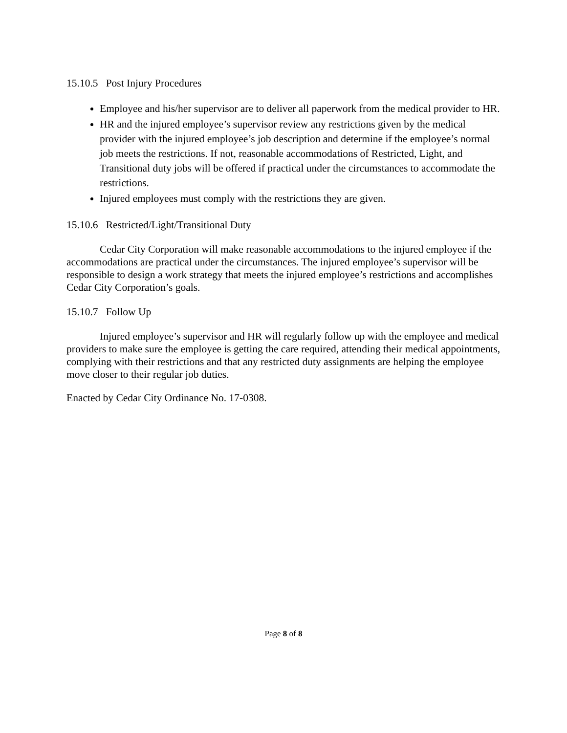15.10.5 Post Injury Procedures
Employee and his/her supervisor are to deliver all paperwork from the medical provider to HR.
HR and the injured employee’s supervisor review any restrictions given by the medical provider with the injured employee’s job description and determine if the employee’s normal job meets the restrictions. If not, reasonable accommodations of Restricted, Light, and Transitional duty jobs will be offered if practical under the circumstances to accommodate the restrictions.
Injured employees must comply with the restrictions they are given.
15.10.6 Restricted/Light/Transitional Duty
Cedar City Corporation will make reasonable accommodations to the injured employee if the accommodations are practical under the circumstances. The injured employee’s supervisor will be responsible to design a work strategy that meets the injured employee’s restrictions and accomplishes Cedar City Corporation’s goals.
15.10.7 Follow Up
Injured employee’s supervisor and HR will regularly follow up with the employee and medical providers to make sure the employee is getting the care required, attending their medical appointments, complying with their restrictions and that any restricted duty assignments are helping the employee move closer to their regular job duties.
Enacted by Cedar City Ordinance No. 17-0308.
Page 8 of 8